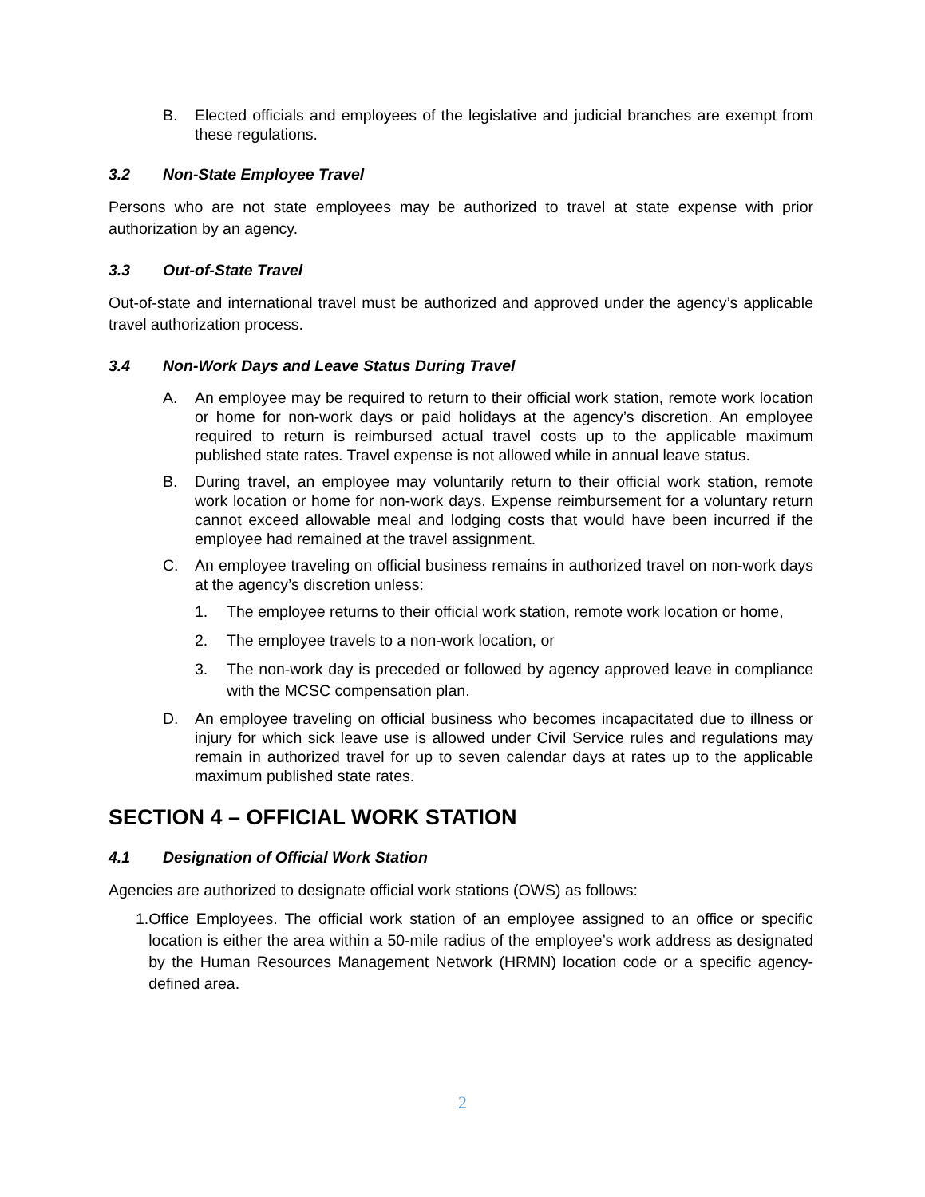B. Elected officials and employees of the legislative and judicial branches are exempt from these regulations.
3.2 Non-State Employee Travel
Persons who are not state employees may be authorized to travel at state expense with prior authorization by an agency.
3.3 Out-of-State Travel
Out-of-state and international travel must be authorized and approved under the agency’s applicable travel authorization process.
3.4 Non-Work Days and Leave Status During Travel
A. An employee may be required to return to their official work station, remote work location or home for non-work days or paid holidays at the agency’s discretion. An employee required to return is reimbursed actual travel costs up to the applicable maximum published state rates. Travel expense is not allowed while in annual leave status.
B. During travel, an employee may voluntarily return to their official work station, remote work location or home for non-work days. Expense reimbursement for a voluntary return cannot exceed allowable meal and lodging costs that would have been incurred if the employee had remained at the travel assignment.
C. An employee traveling on official business remains in authorized travel on non-work days at the agency’s discretion unless:
1. The employee returns to their official work station, remote work location or home,
2. The employee travels to a non-work location, or
3. The non-work day is preceded or followed by agency approved leave in compliance with the MCSC compensation plan.
D. An employee traveling on official business who becomes incapacitated due to illness or injury for which sick leave use is allowed under Civil Service rules and regulations may remain in authorized travel for up to seven calendar days at rates up to the applicable maximum published state rates.
SECTION 4 – OFFICIAL WORK STATION
4.1 Designation of Official Work Station
Agencies are authorized to designate official work stations (OWS) as follows:
1. Office Employees. The official work station of an employee assigned to an office or specific location is either the area within a 50-mile radius of the employee’s work address as designated by the Human Resources Management Network (HRMN) location code or a specific agency-defined area.
2